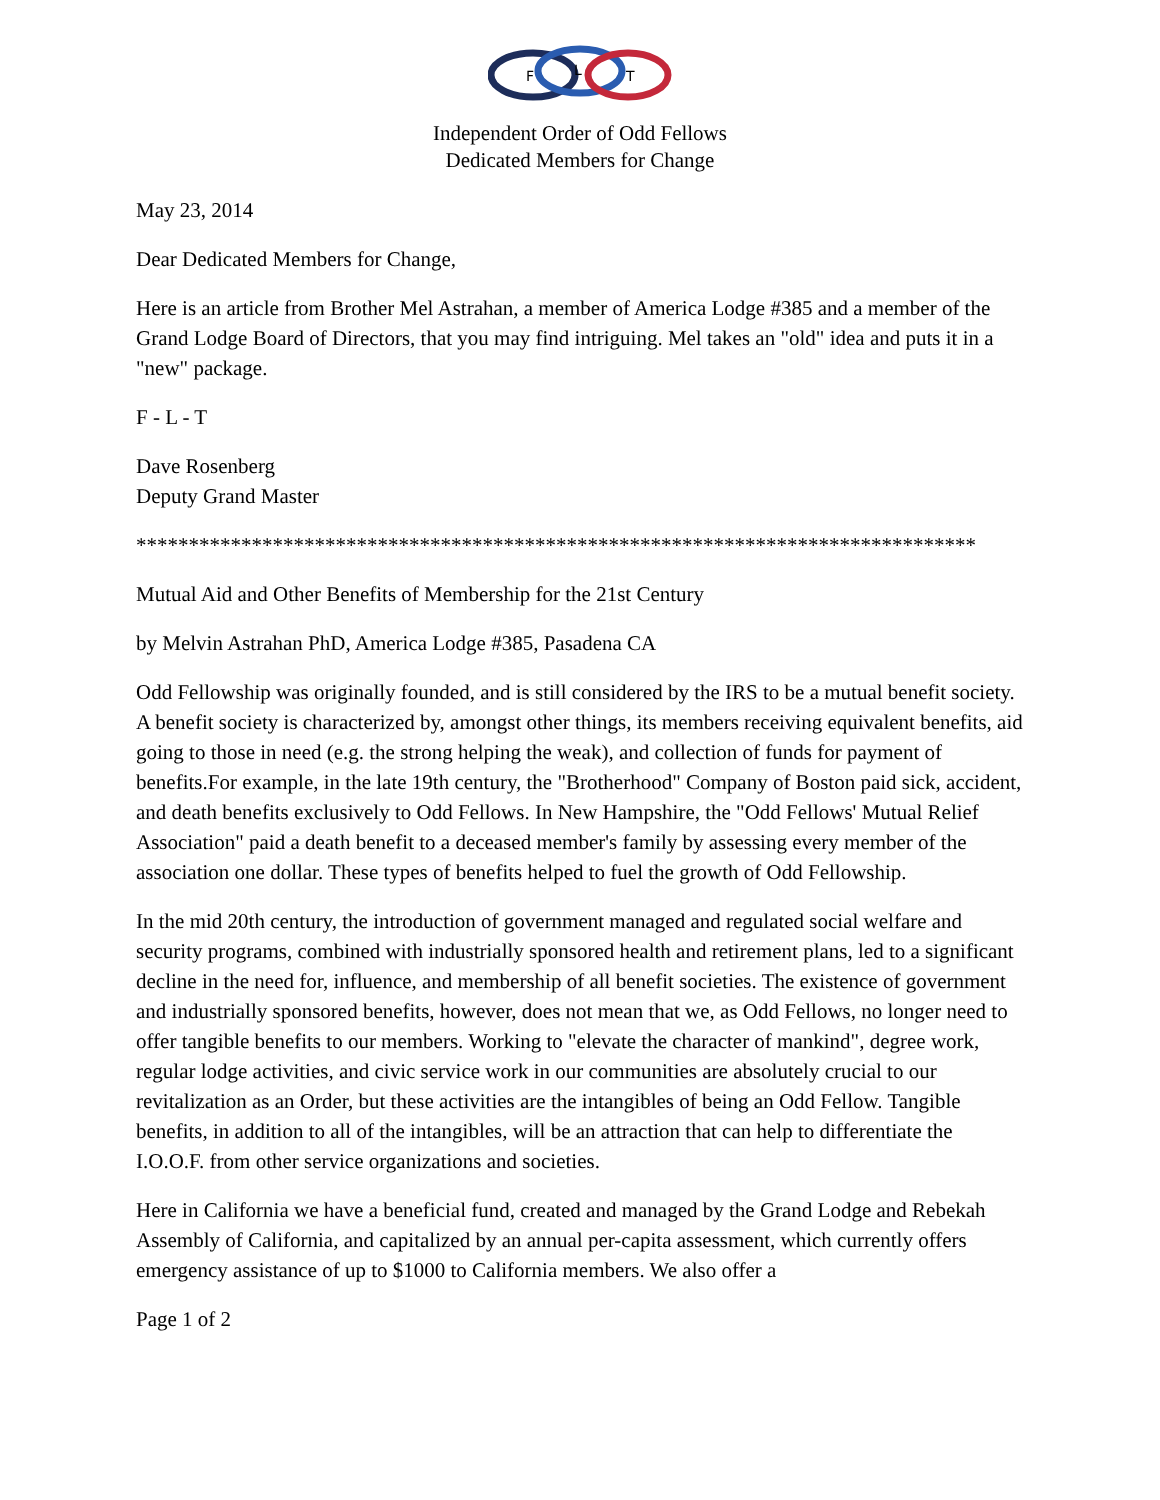F
L
T
Independent Order of Odd Fellows
Dedicated Members for Change
May 23, 2014
Dear Dedicated Members for Change,
Here is an article from Brother Mel Astrahan, a member of America Lodge #385 and a member of the Grand Lodge Board of Directors, that you may find intriguing. Mel takes an "old" idea and puts it in a "new" package.
F - L - T
Dave Rosenberg
Deputy Grand Master
********************************************************************************
Mutual Aid and Other Benefits of Membership for the 21st Century
by Melvin Astrahan PhD, America Lodge #385, Pasadena CA
Odd Fellowship was originally founded, and is still considered by the IRS to be a mutual benefit society. A benefit society is characterized by, amongst other things, its members receiving equivalent benefits, aid going to those in need (e.g. the strong helping the weak), and collection of funds for payment of benefits.For example, in the late 19th century, the "Brotherhood" Company of Boston paid sick, accident, and death benefits exclusively to Odd Fellows. In New Hampshire, the "Odd Fellows' Mutual Relief Association" paid a death benefit to a deceased member's family by assessing every member of the association one dollar. These types of benefits helped to fuel the growth of Odd Fellowship.
In the mid 20th century, the introduction of government managed and regulated social welfare and security programs, combined with industrially sponsored health and retirement plans, led to a significant decline in the need for, influence, and membership of all benefit societies. The existence of government and industrially sponsored benefits, however, does not mean that we, as Odd Fellows, no longer need to offer tangible benefits to our members. Working to "elevate the character of mankind", degree work, regular lodge activities, and civic service work in our communities are absolutely crucial to our revitalization as an Order, but these activities are the intangibles of being an Odd Fellow. Tangible benefits, in addition to all of the intangibles, will be an attraction that can help to differentiate the I.O.O.F. from other service organizations and societies.
Here in California we have a beneficial fund, created and managed by the Grand Lodge and Rebekah Assembly of California, and capitalized by an annual per-capita assessment, which currently offers emergency assistance of up to $1000 to California members. We also offer a
Page 1 of 2